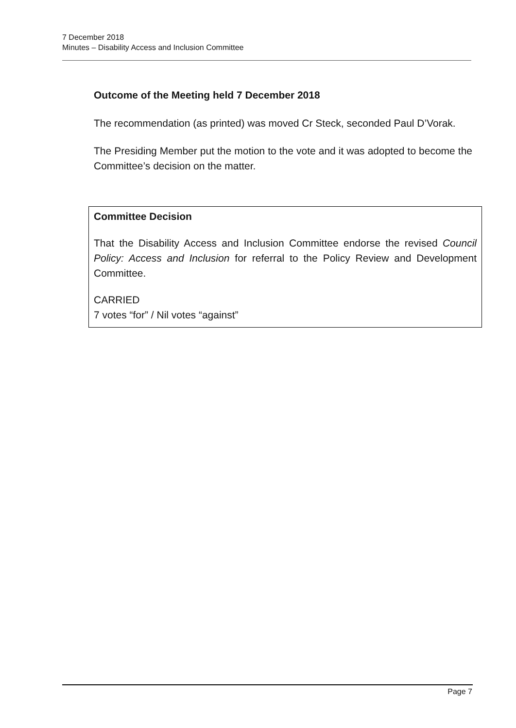7 December 2018
Minutes – Disability Access and Inclusion Committee
Outcome of the Meeting held 7 December 2018
The recommendation (as printed) was moved Cr Steck, seconded Paul D’Vorak.
The Presiding Member put the motion to the vote and it was adopted to become the Committee’s decision on the matter.
Committee Decision
That the Disability Access and Inclusion Committee endorse the revised Council Policy: Access and Inclusion for referral to the Policy Review and Development Committee.
CARRIED
7 votes “for” / Nil votes “against”
Page 7